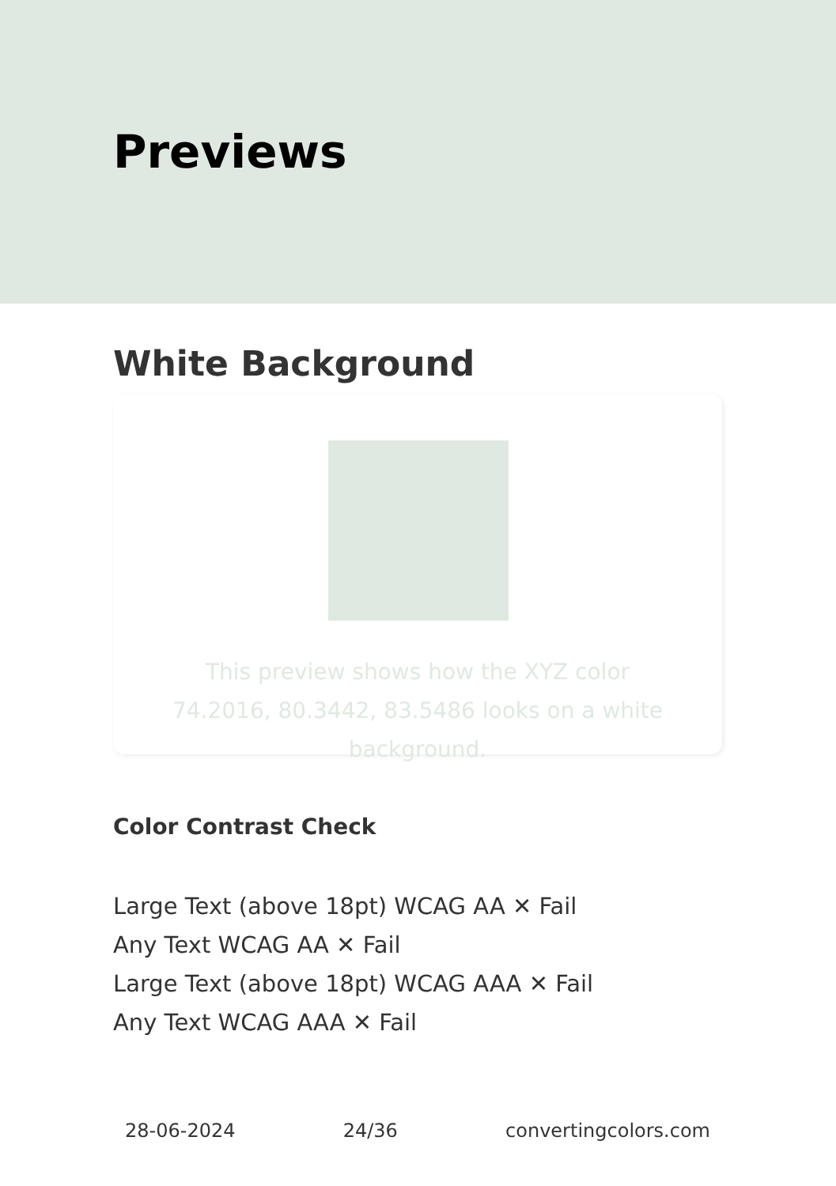Previews
White Background
This preview shows how the XYZ color 74.2016, 80.3442, 83.5486 looks on a white background.
Color Contrast Check
Large Text (above 18pt) WCAG AA ✕ Fail
Any Text WCAG AA ✕ Fail
Large Text (above 18pt) WCAG AAA ✕ Fail
Any Text WCAG AAA ✕ Fail
28-06-2024 24/36 convertingcolors.com